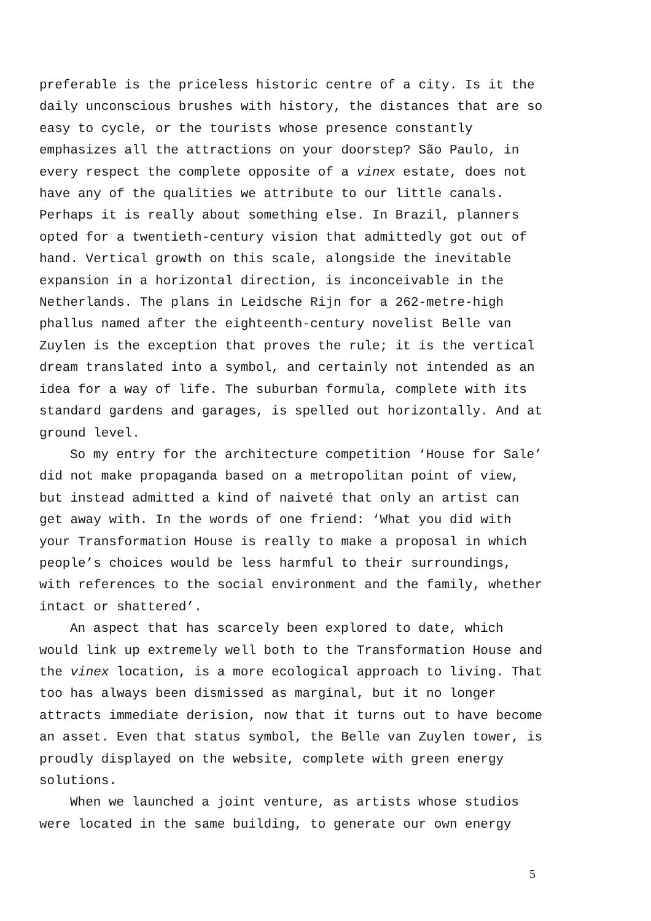preferable is the priceless historic centre of a city. Is it the daily unconscious brushes with history, the distances that are so easy to cycle, or the tourists whose presence constantly emphasizes all the attractions on your doorstep? São Paulo, in every respect the complete opposite of a vinex estate, does not have any of the qualities we attribute to our little canals. Perhaps it is really about something else. In Brazil, planners opted for a twentieth-century vision that admittedly got out of hand. Vertical growth on this scale, alongside the inevitable expansion in a horizontal direction, is inconceivable in the Netherlands. The plans in Leidsche Rijn for a 262-metre-high phallus named after the eighteenth-century novelist Belle van Zuylen is the exception that proves the rule; it is the vertical dream translated into a symbol, and certainly not intended as an idea for a way of life. The suburban formula, complete with its standard gardens and garages, is spelled out horizontally. And at ground level.
So my entry for the architecture competition ‘House for Sale’ did not make propaganda based on a metropolitan point of view, but instead admitted a kind of naiveté that only an artist can get away with. In the words of one friend: ‘What you did with your Transformation House is really to make a proposal in which people’s choices would be less harmful to their surroundings, with references to the social environment and the family, whether intact or shattered’.
An aspect that has scarcely been explored to date, which would link up extremely well both to the Transformation House and the vinex location, is a more ecological approach to living. That too has always been dismissed as marginal, but it no longer attracts immediate derision, now that it turns out to have become an asset. Even that status symbol, the Belle van Zuylen tower, is proudly displayed on the website, complete with green energy solutions.
When we launched a joint venture, as artists whose studios were located in the same building, to generate our own energy
5